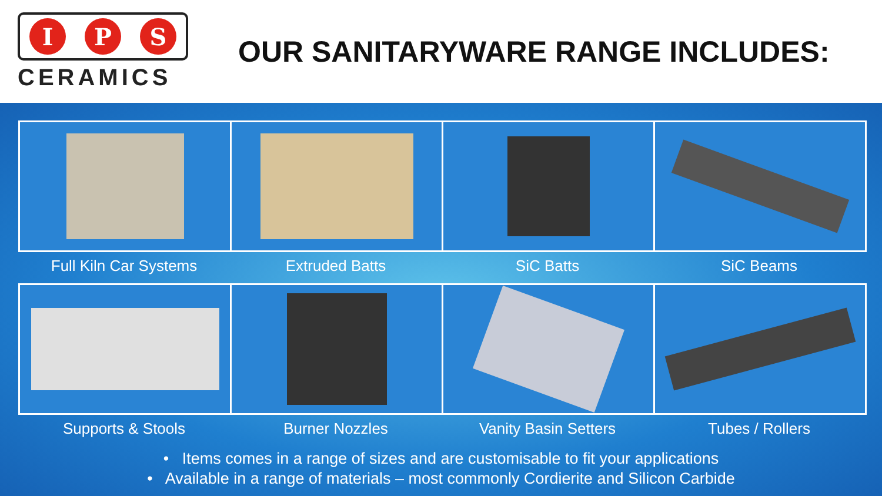I P S
CERAMICS
OUR SANITARYWARE RANGE INCLUDES:
Full Kiln Car Systems Extruded Batts SiC Batts SiC Beams
Supports & Stools Burner Nozzles Vanity Basin Setters Tubes / Rollers
• Items comes in a range of sizes and are customisable to fit your applications
• Available in a range of materials – most commonly Cordierite and Silicon Carbide